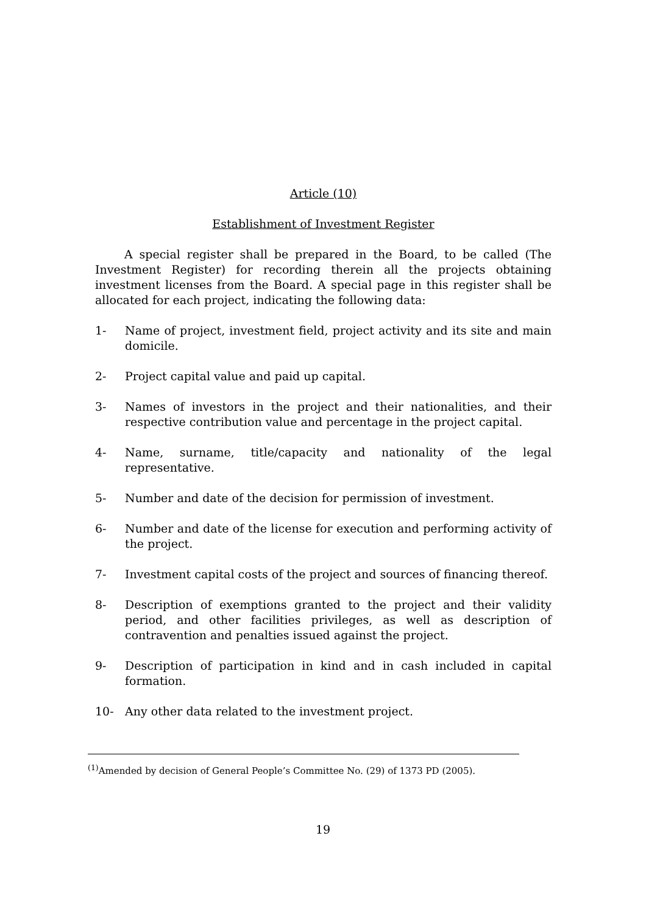Article (10)
Establishment of Investment Register
A special register shall be prepared in the Board, to be called (The Investment Register) for recording therein all the projects obtaining investment licenses from the Board. A special page in this register shall be allocated for each project, indicating the following data:
1- Name of project, investment field, project activity and its site and main domicile.
2- Project capital value and paid up capital.
3- Names of investors in the project and their nationalities, and their respective contribution value and percentage in the project capital.
4- Name, surname, title/capacity and nationality of the legal representative.
5- Number and date of the decision for permission of investment.
6- Number and date of the license for execution and performing activity of the project.
7- Investment capital costs of the project and sources of financing thereof.
8- Description of exemptions granted to the project and their validity period, and other facilities privileges, as well as description of contravention and penalties issued against the project.
9- Description of participation in kind and in cash included in capital formation.
10- Any other data related to the investment project.
<sup>(1)</sup> Amended by decision of General People’s Committee No. (29) of 1373 PD (2005).
19